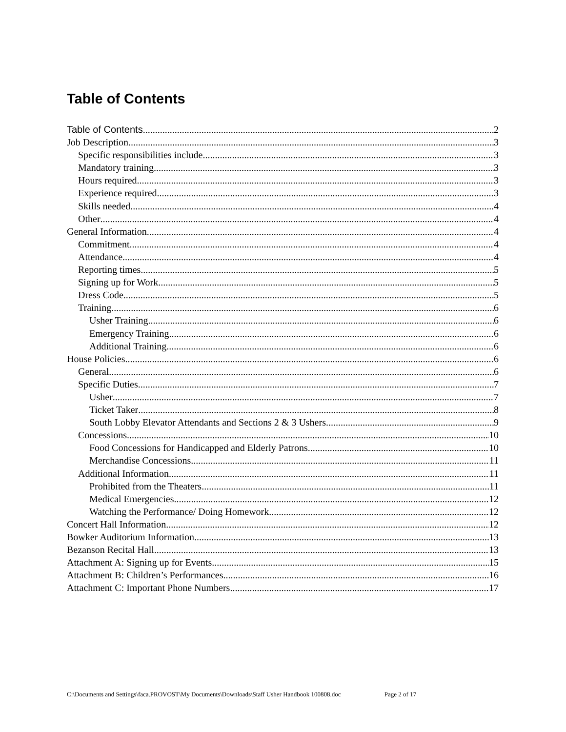Table of Contents
Table of Contents 2
Job Description 3
Specific responsibilities include 3
Mandatory training 3
Hours required 3
Experience required 3
Skills needed 4
Other 4
General Information 4
Commitment 4
Attendance 4
Reporting times 5
Signing up for Work 5
Dress Code 5
Training 6
Usher Training 6
Emergency Training 6
Additional Training 6
House Policies 6
General 6
Specific Duties 7
Usher 7
Ticket Taker 8
South Lobby Elevator Attendants and Sections 2 & 3 Ushers 9
Concessions 10
Food Concessions for Handicapped and Elderly Patrons 10
Merchandise Concessions 11
Additional Information 11
Prohibited from the Theaters 11
Medical Emergencies 12
Watching the Performance/ Doing Homework 12
Concert Hall Information 12
Bowker Auditorium Information 13
Bezanson Recital Hall 13
Attachment A: Signing up for Events 15
Attachment B: Children’s Performances 16
Attachment C: Important Phone Numbers 17
C:\Documents and Settings\faca.PROVOST\My Documents\Downloads\Staff Usher Handbook 100808.doc Page 2 of 17